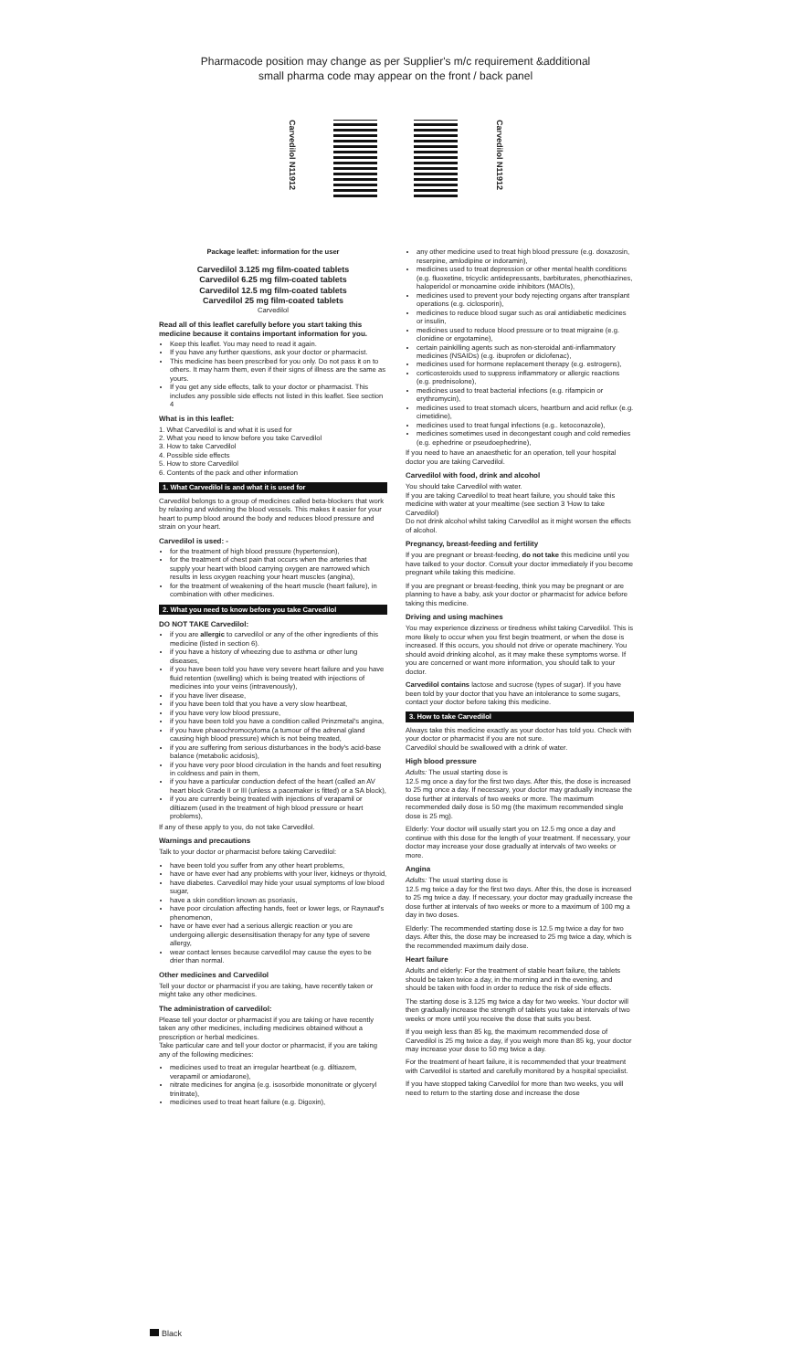Pharmacode position may change as per Supplier's m/c requirement &additional
small pharma code may appear on the front / back panel
Carvedilol N11912
Carvedilol N11912
Package leaflet: information for the user
Carvedilol 3.125 mg film-coated tablets
Carvedilol 6.25 mg film-coated tablets
Carvedilol 12.5 mg film-coated tablets
Carvedilol 25 mg film-coated tablets
Carvedilol
Read all of this leaflet carefully before you start taking this medicine because it contains important information for you.
Keep this leaflet. You may need to read it again.
If you have any further questions, ask your doctor or pharmacist.
This medicine has been prescribed for you only. Do not pass it on to others. It may harm them, even if their signs of illness are the same as yours.
If you get any side effects, talk to your doctor or pharmacist. This includes any possible side effects not listed in this leaflet. See section 4
What is in this leaflet:
1. What Carvedilol is and what it is used for
2. What you need to know before you take Carvedilol
3. How to take Carvedilol
4. Possible side effects
5. How to store Carvedilol
6. Contents of the pack and other information
1. What Carvedilol is and what it is used for
Carvedilol belongs to a group of medicines called beta-blockers that work by relaxing and widening the blood vessels. This makes it easier for your heart to pump blood around the body and reduces blood pressure and strain on your heart.
Carvedilol is used: -
for the treatment of high blood pressure (hypertension),
for the treatment of chest pain that occurs when the arteries that supply your heart with blood carrying oxygen are narrowed which results in less oxygen reaching your heart muscles (angina),
for the treatment of weakening of the heart muscle (heart failure), in combination with other medicines.
2. What you need to know before you take Carvedilol
DO NOT TAKE Carvedilol:
if you are allergic to carvedilol or any of the other ingredients of this medicine (listed in section 6).
if you have a history of wheezing due to asthma or other lung diseases,
if you have been told you have very severe heart failure and you have fluid retention (swelling) which is being treated with injections of medicines into your veins (intravenously),
if you have liver disease,
if you have been told that you have a very slow heartbeat,
if you have very low blood pressure,
if you have been told you have a condition called Prinzmetal's angina,
if you have phaeochromocytoma (a tumour of the adrenal gland causing high blood pressure) which is not being treated,
if you are suffering from serious disturbances in the body's acid-base balance (metabolic acidosis),
if you have very poor blood circulation in the hands and feet resulting in coldness and pain in them,
if you have a particular conduction defect of the heart (called an AV heart block Grade II or III (unless a pacemaker is fitted) or a SA block),
if you are currently being treated with injections of verapamil or diltiazem (used in the treatment of high blood pressure or heart problems),
If any of these apply to you, do not take Carvedilol.
Warnings and precautions
Talk to your doctor or pharmacist before taking Carvedilol:
have been told you suffer from any other heart problems,
have or have ever had any problems with your liver, kidneys or thyroid,
have diabetes. Carvedilol may hide your usual symptoms of low blood sugar,
have a skin condition known as psoriasis,
have poor circulation affecting hands, feet or lower legs, or Raynaud's phenomenon,
have or have ever had a serious allergic reaction or you are undergoing allergic desensitisation therapy for any type of severe allergy,
wear contact lenses because carvedilol may cause the eyes to be drier than normal.
Other medicines and Carvedilol
Tell your doctor or pharmacist if you are taking, have recently taken or might take any other medicines.
The administration of carvedilol:
Please tell your doctor or pharmacist if you are taking or have recently taken any other medicines, including medicines obtained without a prescription or herbal medicines.
Take particular care and tell your doctor or pharmacist, if you are taking any of the following medicines:
medicines used to treat an irregular heartbeat (e.g. diltiazem, verapamil or amiodarone),
nitrate medicines for angina (e.g. isosorbide mononitrate or glyceryl trinitrate),
medicines used to treat heart failure (e.g. Digoxin),
any other medicine used to treat high blood pressure (e.g. doxazosin, reserpine, amlodipine or indoramin),
medicines used to treat depression or other mental health conditions (e.g. fluoxetine, tricyclic antidepressants, barbiturates, phenothiazines, haloperidol or monoamine oxide inhibitors (MAOIs),
medicines used to prevent your body rejecting organs after transplant operations (e.g. ciclosporin),
medicines to reduce blood sugar such as oral antidiabetic medicines or insulin,
medicines used to reduce blood pressure or to treat migraine (e.g. clonidine or ergotamine),
certain painkilling agents such as non-steroidal anti-inflammatory medicines (NSAIDs) (e.g. ibuprofen or diclofenac),
medicines used for hormone replacement therapy (e.g. estrogens),
corticosteroids used to suppress inflammatory or allergic reactions (e.g. prednisolone),
medicines used to treat bacterial infections (e.g. rifampicin or erythromycin),
medicines used to treat stomach ulcers, heartburn and acid reflux (e.g. cimetidine),
medicines used to treat fungal infections (e.g.. ketoconazole),
medicines sometimes used in decongestant cough and cold remedies (e.g. ephedrine or pseudoephedrine),
If you need to have an anaesthetic for an operation, tell your hospital doctor you are taking Carvedilol.
Carvedilol with food, drink and alcohol
You should take Carvedilol with water.
If you are taking Carvedilol to treat heart failure, you should take this medicine with water at your mealtime (see section 3 'How to take Carvedilol)
Do not drink alcohol whilst taking Carvedilol as it might worsen the effects of alcohol.
Pregnancy, breast-feeding and fertility
If you are pregnant or breast-feeding, do not take this medicine until you have talked to your doctor. Consult your doctor immediately if you become pregnant while taking this medicine.
If you are pregnant or breast-feeding, think you may be pregnant or are planning to have a baby, ask your doctor or pharmacist for advice before taking this medicine.
Driving and using machines
You may experience dizziness or tiredness whilst taking Carvedilol. This is more likely to occur when you first begin treatment, or when the dose is increased. If this occurs, you should not drive or operate machinery. You should avoid drinking alcohol, as it may make these symptoms worse. If you are concerned or want more information, you should talk to your doctor.
Carvedilol contains lactose and sucrose (types of sugar). If you have been told by your doctor that you have an intolerance to some sugars, contact your doctor before taking this medicine.
3. How to take Carvedilol
Always take this medicine exactly as your doctor has told you. Check with your doctor or pharmacist if you are not sure.
Carvedilol should be swallowed with a drink of water.
High blood pressure
Adults: The usual starting dose is
12.5 mg once a day for the first two days. After this, the dose is increased to 25 mg once a day. If necessary, your doctor may gradually increase the dose further at intervals of two weeks or more. The maximum recommended daily dose is 50 mg (the maximum recommended single dose is 25 mg).
Elderly: Your doctor will usually start you on 12.5 mg once a day and continue with this dose for the length of your treatment. If necessary, your doctor may increase your dose gradually at intervals of two weeks or more.
Angina
Adults: The usual starting dose is
12.5 mg twice a day for the first two days. After this, the dose is increased to 25 mg twice a day. If necessary, your doctor may gradually increase the dose further at intervals of two weeks or more to a maximum of 100 mg a day in two doses.
Elderly: The recommended starting dose is 12.5 mg twice a day for two days. After this, the dose may be increased to 25 mg twice a day, which is the recommended maximum daily dose.
Heart failure
Adults and elderly: For the treatment of stable heart failure, the tablets should be taken twice a day, in the morning and in the evening, and should be taken with food in order to reduce the risk of side effects.
The starting dose is 3.125 mg twice a day for two weeks. Your doctor will then gradually increase the strength of tablets you take at intervals of two weeks or more until you receive the dose that suits you best.
If you weigh less than 85 kg, the maximum recommended dose of Carvedilol is 25 mg twice a day, if you weigh more than 85 kg, your doctor may increase your dose to 50 mg twice a day.
For the treatment of heart failure, it is recommended that your treatment with Carvedilol is started and carefully monitored by a hospital specialist.
If you have stopped taking Carvedilol for more than two weeks, you will need to return to the starting dose and increase the dose
Black